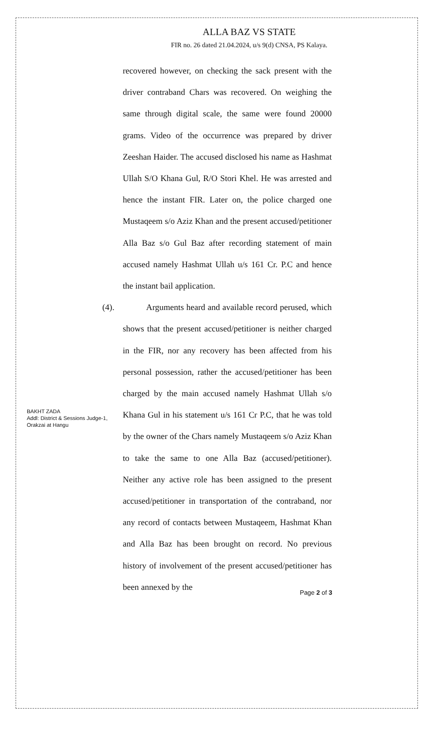ALLA BAZ VS STATE
FIR no. 26 dated 21.04.2024, u/s 9(d) CNSA, PS Kalaya.
recovered however, on checking the sack present with the driver contraband Chars was recovered. On weighing the same through digital scale, the same were found 20000 grams. Video of the occurrence was prepared by driver Zeeshan Haider. The accused disclosed his name as Hashmat Ullah S/O Khana Gul, R/O Stori Khel. He was arrested and hence the instant FIR. Later on, the police charged one Mustaqeem s/o Aziz Khan and the present accused/petitioner Alla Baz s/o Gul Baz after recording statement of main accused namely Hashmat Ullah u/s 161 Cr. P.C and hence the instant bail application.
(4). Arguments heard and available record perused, which shows that the present accused/petitioner is neither charged in the FIR, nor any recovery has been affected from his personal possession, rather the accused/petitioner has been charged by the main accused namely Hashmat Ullah s/o Khana Gul in his statement u/s 161 Cr P.C, that he was told by the owner of the Chars namely Mustaqeem s/o Aziz Khan to take the same to one Alla Baz (accused/petitioner). Neither any active role has been assigned to the present accused/petitioner in transportation of the contraband, nor any record of contacts between Mustaqeem, Hashmat Khan and Alla Baz has been brought on record. No previous history of involvement of the present accused/petitioner has been annexed by the
BAKHT ZADA
Addl: District & Sessions Judge-1,
Orakzai at Hangu
Page 2 of 3